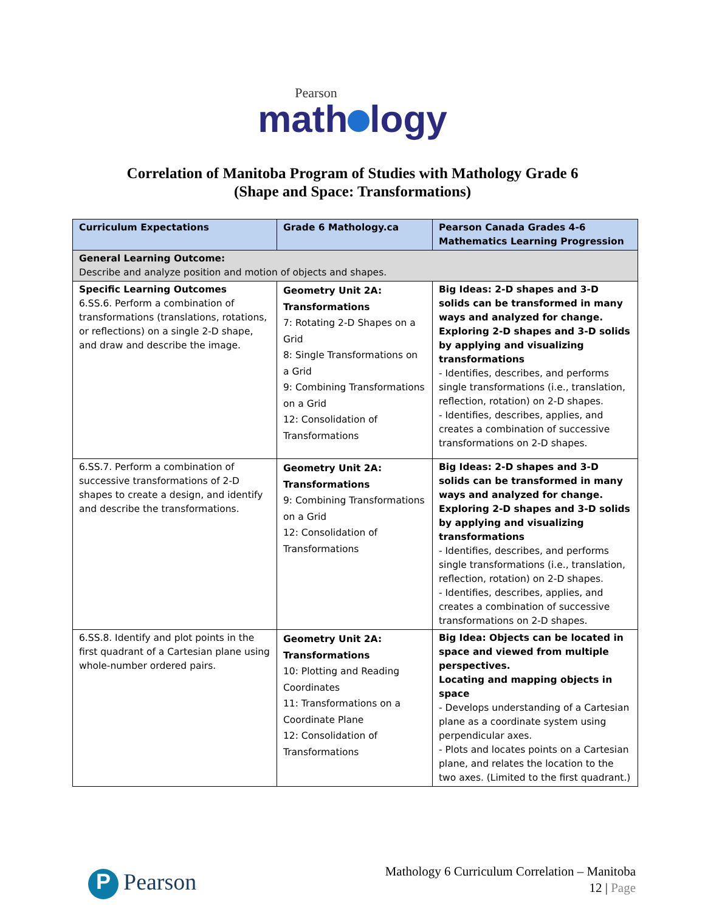Pearson
math logy
Correlation of Manitoba Program of Studies with Mathology Grade 6
(Shape and Space: Transformations)
| Curriculum Expectations | Grade 6 Mathology.ca | Pearson Canada Grades 4-6 Mathematics Learning Progression |
| --- | --- | --- |
| General Learning Outcome: Describe and analyze position and motion of objects and shapes. | | |
| Specific Learning Outcomes 6.SS.6. Perform a combination of transformations (translations, rotations, or reflections) on a single 2-D shape, and draw and describe the image. | Geometry Unit 2A: Transformations 7: Rotating 2-D Shapes on a Grid 8: Single Transformations on a Grid 9: Combining Transformations on a Grid 12: Consolidation of Transformations | Big Ideas: 2-D shapes and 3-D solids can be transformed in many ways and analyzed for change. Exploring 2-D shapes and 3-D solids by applying and visualizing transformations - Identifies, describes, and performs single transformations (i.e., translation, reflection, rotation) on 2-D shapes. - Identifies, describes, applies, and creates a combination of successive transformations on 2-D shapes. |
| 6.SS.7. Perform a combination of successive transformations of 2-D shapes to create a design, and identify and describe the transformations. | Geometry Unit 2A: Transformations 9: Combining Transformations on a Grid 12: Consolidation of Transformations | Big Ideas: 2-D shapes and 3-D solids can be transformed in many ways and analyzed for change. Exploring 2-D shapes and 3-D solids by applying and visualizing transformations - Identifies, describes, and performs single transformations (i.e., translation, reflection, rotation) on 2-D shapes. - Identifies, describes, applies, and creates a combination of successive transformations on 2-D shapes. |
| 6.SS.8. Identify and plot points in the first quadrant of a Cartesian plane using whole-number ordered pairs. | Geometry Unit 2A: Transformations 10: Plotting and Reading Coordinates 11: Transformations on a Coordinate Plane 12: Consolidation of Transformations | Big Idea: Objects can be located in space and viewed from multiple perspectives. Locating and mapping objects in space - Develops understanding of a Cartesian plane as a coordinate system using perpendicular axes. - Plots and locates points on a Cartesian plane, and relates the location to the two axes. (Limited to the first quadrant.) |
P Pearson
Mathology 6 Curriculum Correlation – Manitoba
12 | Page